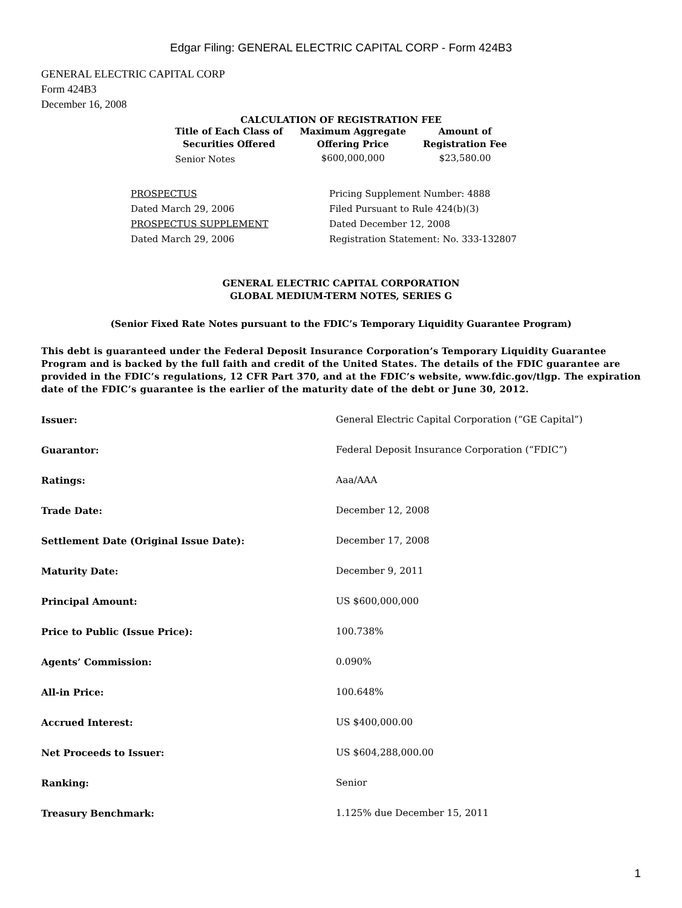Edgar Filing: GENERAL ELECTRIC CAPITAL CORP - Form 424B3
GENERAL ELECTRIC CAPITAL CORP
Form 424B3
December 16, 2008
CALCULATION OF REGISTRATION FEE
| Title of Each Class of Securities Offered | Maximum Aggregate Offering Price | Amount of Registration Fee |
| --- | --- | --- |
| Senior Notes | $600,000,000 | $23,580.00 |
| PROSPECTUS | Pricing Supplement Number: 4888 |
| Dated March 29, 2006 | Filed Pursuant to Rule 424(b)(3) |
| PROSPECTUS SUPPLEMENT | Dated December 12, 2008 |
| Dated March 29, 2006 | Registration Statement: No. 333-132807 |
GENERAL ELECTRIC CAPITAL CORPORATION
GLOBAL MEDIUM-TERM NOTES, SERIES G
(Senior Fixed Rate Notes pursuant to the FDIC’s Temporary Liquidity Guarantee Program)
This debt is guaranteed under the Federal Deposit Insurance Corporation’s Temporary Liquidity Guarantee Program and is backed by the full faith and credit of the United States. The details of the FDIC guarantee are provided in the FDIC’s regulations, 12 CFR Part 370, and at the FDIC’s website, www.fdic.gov/tlgp. The expiration date of the FDIC’s guarantee is the earlier of the maturity date of the debt or June 30, 2012.
| Issuer: | General Electric Capital Corporation (“GE Capital”) |
| Guarantor: | Federal Deposit Insurance Corporation (“FDIC”) |
| Ratings: | Aaa/AAA |
| Trade Date: | December 12, 2008 |
| Settlement Date (Original Issue Date): | December 17, 2008 |
| Maturity Date: | December 9, 2011 |
| Principal Amount: | US $600,000,000 |
| Price to Public (Issue Price): | 100.738% |
| Agents’ Commission: | 0.090% |
| All-in Price: | 100.648% |
| Accrued Interest: | US $400,000.00 |
| Net Proceeds to Issuer: | US $604,288,000.00 |
| Ranking: | Senior |
| Treasury Benchmark: | 1.125% due December 15, 2011 |
1